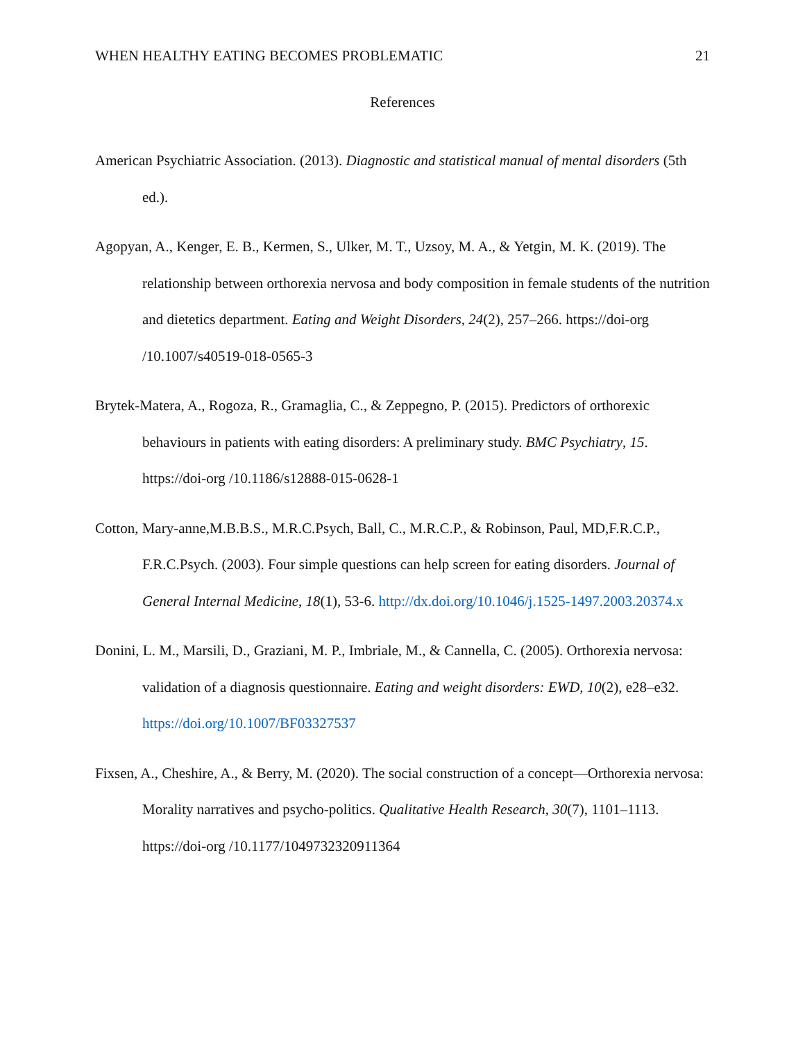WHEN HEALTHY EATING BECOMES PROBLEMATIC 21
References
American Psychiatric Association. (2013). Diagnostic and statistical manual of mental disorders (5th ed.).
Agopyan, A., Kenger, E. B., Kermen, S., Ulker, M. T., Uzsoy, M. A., & Yetgin, M. K. (2019). The relationship between orthorexia nervosa and body composition in female students of the nutrition and dietetics department. Eating and Weight Disorders, 24(2), 257–266. https://doi-org /10.1007/s40519-018-0565-3
Brytek-Matera, A., Rogoza, R., Gramaglia, C., & Zeppegno, P. (2015). Predictors of orthorexic behaviours in patients with eating disorders: A preliminary study. BMC Psychiatry, 15. https://doi-org /10.1186/s12888-015-0628-1
Cotton, Mary-anne,M.B.B.S., M.R.C.Psych, Ball, C., M.R.C.P., & Robinson, Paul, MD,F.R.C.P., F.R.C.Psych. (2003). Four simple questions can help screen for eating disorders. Journal of General Internal Medicine, 18(1), 53-6. http://dx.doi.org/10.1046/j.1525-1497.2003.20374.x
Donini, L. M., Marsili, D., Graziani, M. P., Imbriale, M., & Cannella, C. (2005). Orthorexia nervosa: validation of a diagnosis questionnaire. Eating and weight disorders: EWD, 10(2), e28–e32. https://doi.org/10.1007/BF03327537
Fixsen, A., Cheshire, A., & Berry, M. (2020). The social construction of a concept—Orthorexia nervosa: Morality narratives and psycho-politics. Qualitative Health Research, 30(7), 1101–1113. https://doi-org /10.1177/1049732320911364